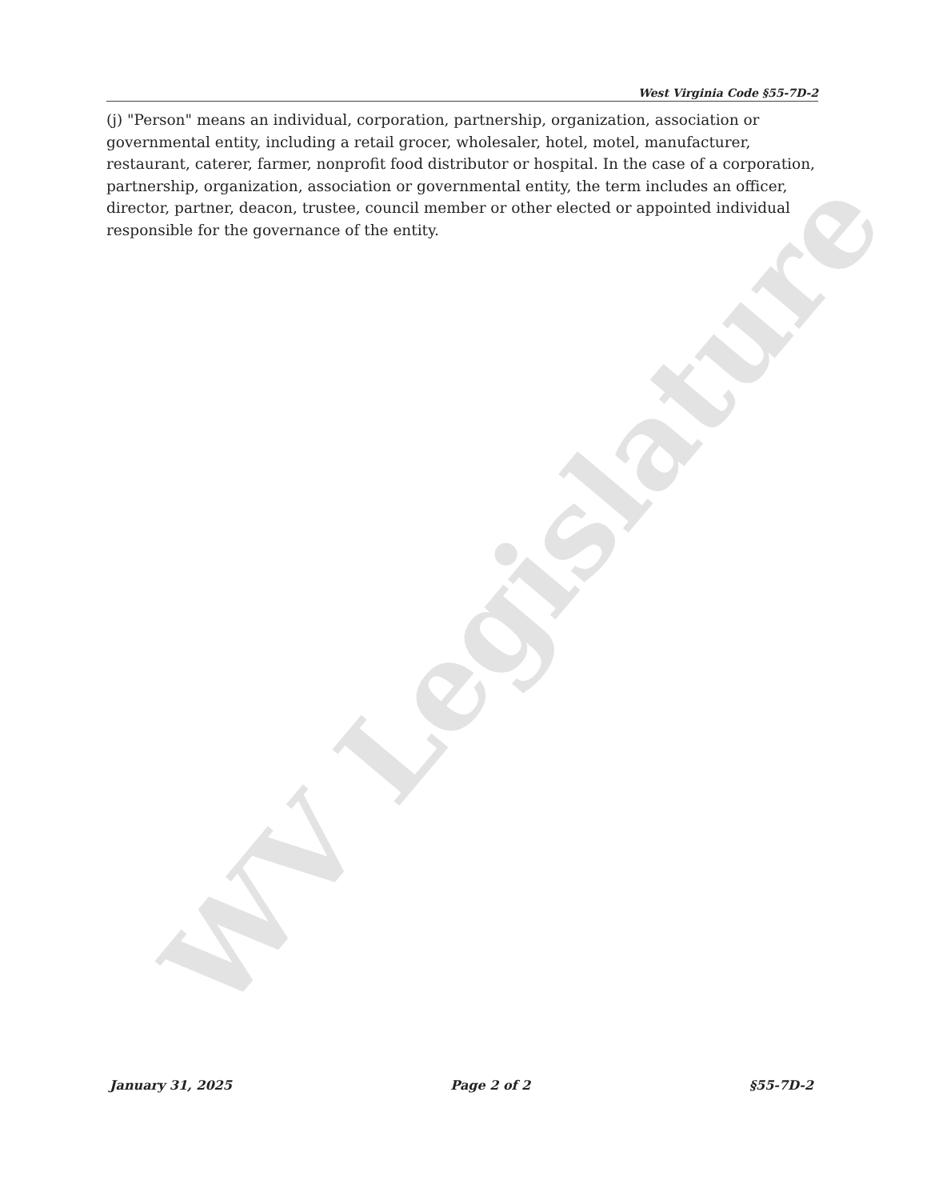WV Legislature
West Virginia Code §55-7D-2
(j) "Person" means an individual, corporation, partnership, organization, association or governmental entity, including a retail grocer, wholesaler, hotel, motel, manufacturer, restaurant, caterer, farmer, nonprofit food distributor or hospital. In the case of a corporation, partnership, organization, association or governmental entity, the term includes an officer, director, partner, deacon, trustee, council member or other elected or appointed individual responsible for the governance of the entity.
January 31, 2025 Page 2 of 2 §55-7D-2